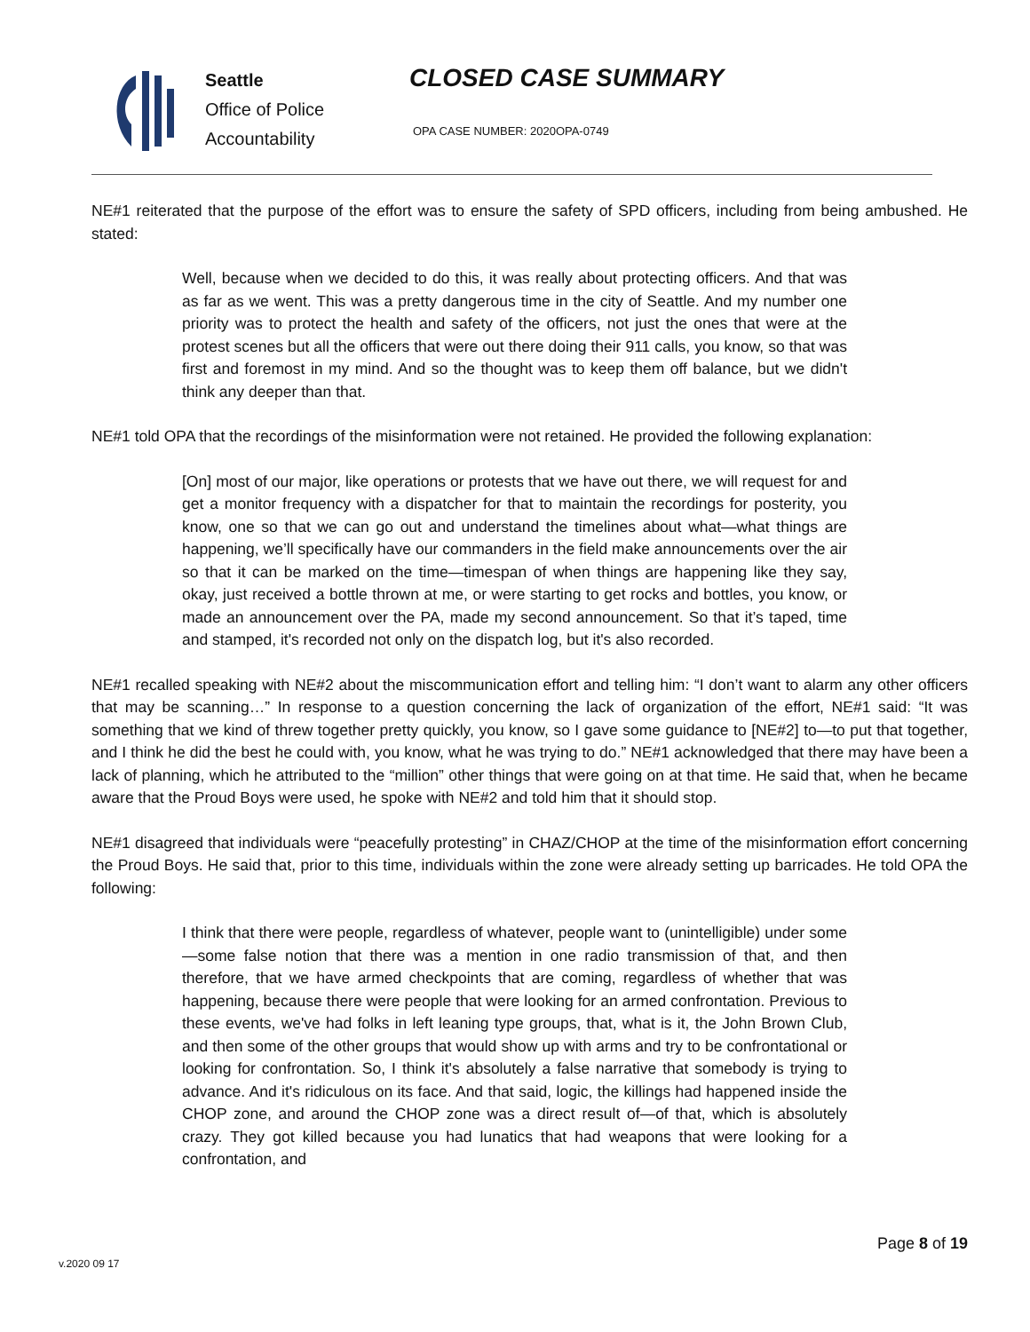Seattle
Office of Police
Accountability
CLOSED CASE SUMMARY
OPA CASE NUMBER: 2020OPA-0749
NE#1 reiterated that the purpose of the effort was to ensure the safety of SPD officers, including from being ambushed. He stated:
Well, because when we decided to do this, it was really about protecting officers. And that was as far as we went. This was a pretty dangerous time in the city of Seattle. And my number one priority was to protect the health and safety of the officers, not just the ones that were at the protest scenes but all the officers that were out there doing their 911 calls, you know, so that was first and foremost in my mind. And so the thought was to keep them off balance, but we didn't think any deeper than that.
NE#1 told OPA that the recordings of the misinformation were not retained. He provided the following explanation:
[On] most of our major, like operations or protests that we have out there, we will request for and get a monitor frequency with a dispatcher for that to maintain the recordings for posterity, you know, one so that we can go out and understand the timelines about what—what things are happening, we’ll specifically have our commanders in the field make announcements over the air so that it can be marked on the time—timespan of when things are happening like they say, okay, just received a bottle thrown at me, or were starting to get rocks and bottles, you know, or made an announcement over the PA, made my second announcement. So that it’s taped, time and stamped, it's recorded not only on the dispatch log, but it's also recorded.
NE#1 recalled speaking with NE#2 about the miscommunication effort and telling him: “I don’t want to alarm any other officers that may be scanning…” In response to a question concerning the lack of organization of the effort, NE#1 said: “It was something that we kind of threw together pretty quickly, you know, so I gave some guidance to [NE#2] to—to put that together, and I think he did the best he could with, you know, what he was trying to do.” NE#1 acknowledged that there may have been a lack of planning, which he attributed to the “million” other things that were going on at that time. He said that, when he became aware that the Proud Boys were used, he spoke with NE#2 and told him that it should stop.
NE#1 disagreed that individuals were “peacefully protesting” in CHAZ/CHOP at the time of the misinformation effort concerning the Proud Boys. He said that, prior to this time, individuals within the zone were already setting up barricades. He told OPA the following:
I think that there were people, regardless of whatever, people want to (unintelligible) under some—some false notion that there was a mention in one radio transmission of that, and then therefore, that we have armed checkpoints that are coming, regardless of whether that was happening, because there were people that were looking for an armed confrontation. Previous to these events, we've had folks in left leaning type groups, that, what is it, the John Brown Club, and then some of the other groups that would show up with arms and try to be confrontational or looking for confrontation. So, I think it's absolutely a false narrative that somebody is trying to advance. And it's ridiculous on its face. And that said, logic, the killings had happened inside the CHOP zone, and around the CHOP zone was a direct result of—of that, which is absolutely crazy. They got killed because you had lunatics that had weapons that were looking for a confrontation, and
v.2020 09 17
Page 8 of 19